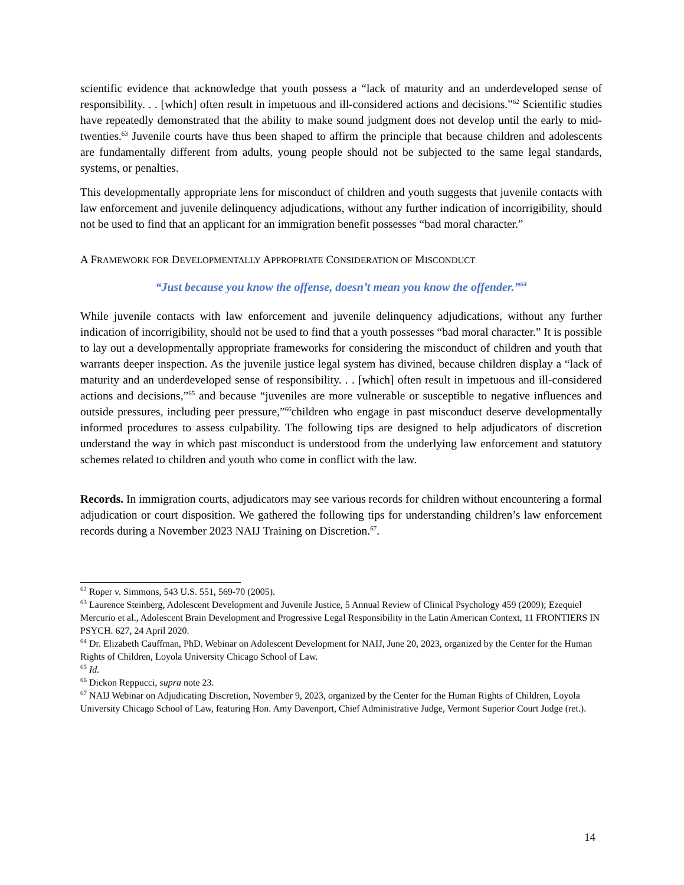scientific evidence that acknowledge that youth possess a “lack of maturity and an underdeveloped sense of responsibility. . . [which] often result in impetuous and ill-considered actions and decisions.”<sup>62</sup> Scientific studies have repeatedly demonstrated that the ability to make sound judgment does not develop until the early to mid-twenties.<sup>63</sup> Juvenile courts have thus been shaped to affirm the principle that because children and adolescents are fundamentally different from adults, young people should not be subjected to the same legal standards, systems, or penalties.
This developmentally appropriate lens for misconduct of children and youth suggests that juvenile contacts with law enforcement and juvenile delinquency adjudications, without any further indication of incorrigibility, should not be used to find that an applicant for an immigration benefit possesses “bad moral character.”
A FRAMEWORK FOR DEVELOPMENTALLY APPROPRIATE CONSIDERATION OF MISCONDUCT
“Just because you know the offense, doesn’t mean you know the offender.”<sup>64</sup>
While juvenile contacts with law enforcement and juvenile delinquency adjudications, without any further indication of incorrigibility, should not be used to find that a youth possesses “bad moral character.” It is possible to lay out a developmentally appropriate frameworks for considering the misconduct of children and youth that warrants deeper inspection. As the juvenile justice legal system has divined, because children display a “lack of maturity and an underdeveloped sense of responsibility. . . [which] often result in impetuous and ill-considered actions and decisions,”<sup>65</sup> and because “juveniles are more vulnerable or susceptible to negative influences and outside pressures, including peer pressure,”<sup>66</sup>children who engage in past misconduct deserve developmentally informed procedures to assess culpability. The following tips are designed to help adjudicators of discretion understand the way in which past misconduct is understood from the underlying law enforcement and statutory schemes related to children and youth who come in conflict with the law.
Records. In immigration courts, adjudicators may see various records for children without encountering a formal adjudication or court disposition. We gathered the following tips for understanding children’s law enforcement records during a November 2023 NAIJ Training on Discretion.<sup>67</sup>.
<sup>62</sup> Roper v. Simmons, 543 U.S. 551, 569-70 (2005).
<sup>63</sup> Laurence Steinberg, Adolescent Development and Juvenile Justice, 5 Annual Review of Clinical Psychology 459 (2009); Ezequiel Mercurio et al., Adolescent Brain Development and Progressive Legal Responsibility in the Latin American Context, 11 FRONTIERS IN PSYCH. 627, 24 April 2020.
<sup>64</sup> Dr. Elizabeth Cauffman, PhD. Webinar on Adolescent Development for NAIJ, June 20, 2023, organized by the Center for the Human Rights of Children, Loyola University Chicago School of Law.
<sup>65</sup> Id.
<sup>66</sup> Dickon Reppucci, supra note 23.
<sup>67</sup> NAIJ Webinar on Adjudicating Discretion, November 9, 2023, organized by the Center for the Human Rights of Children, Loyola University Chicago School of Law, featuring Hon. Amy Davenport, Chief Administrative Judge, Vermont Superior Court Judge (ret.).
14